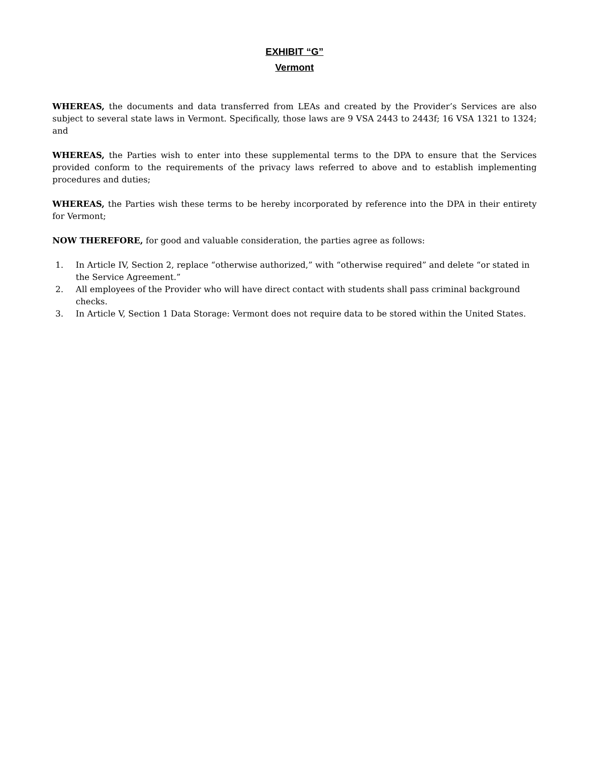EXHIBIT “G”
Vermont
WHEREAS, the documents and data transferred from LEAs and created by the Provider’s Services are also subject to several state laws in Vermont. Specifically, those laws are 9 VSA 2443 to 2443f; 16 VSA 1321 to 1324; and
WHEREAS, the Parties wish to enter into these supplemental terms to the DPA to ensure that the Services provided conform to the requirements of the privacy laws referred to above and to establish implementing procedures and duties;
WHEREAS, the Parties wish these terms to be hereby incorporated by reference into the DPA in their entirety for Vermont;
NOW THEREFORE, for good and valuable consideration, the parties agree as follows:
1. In Article IV, Section 2, replace “otherwise authorized,” with “otherwise required” and delete “or stated in the Service Agreement.”
2. All employees of the Provider who will have direct contact with students shall pass criminal background checks.
3. In Article V, Section 1 Data Storage: Vermont does not require data to be stored within the United States.